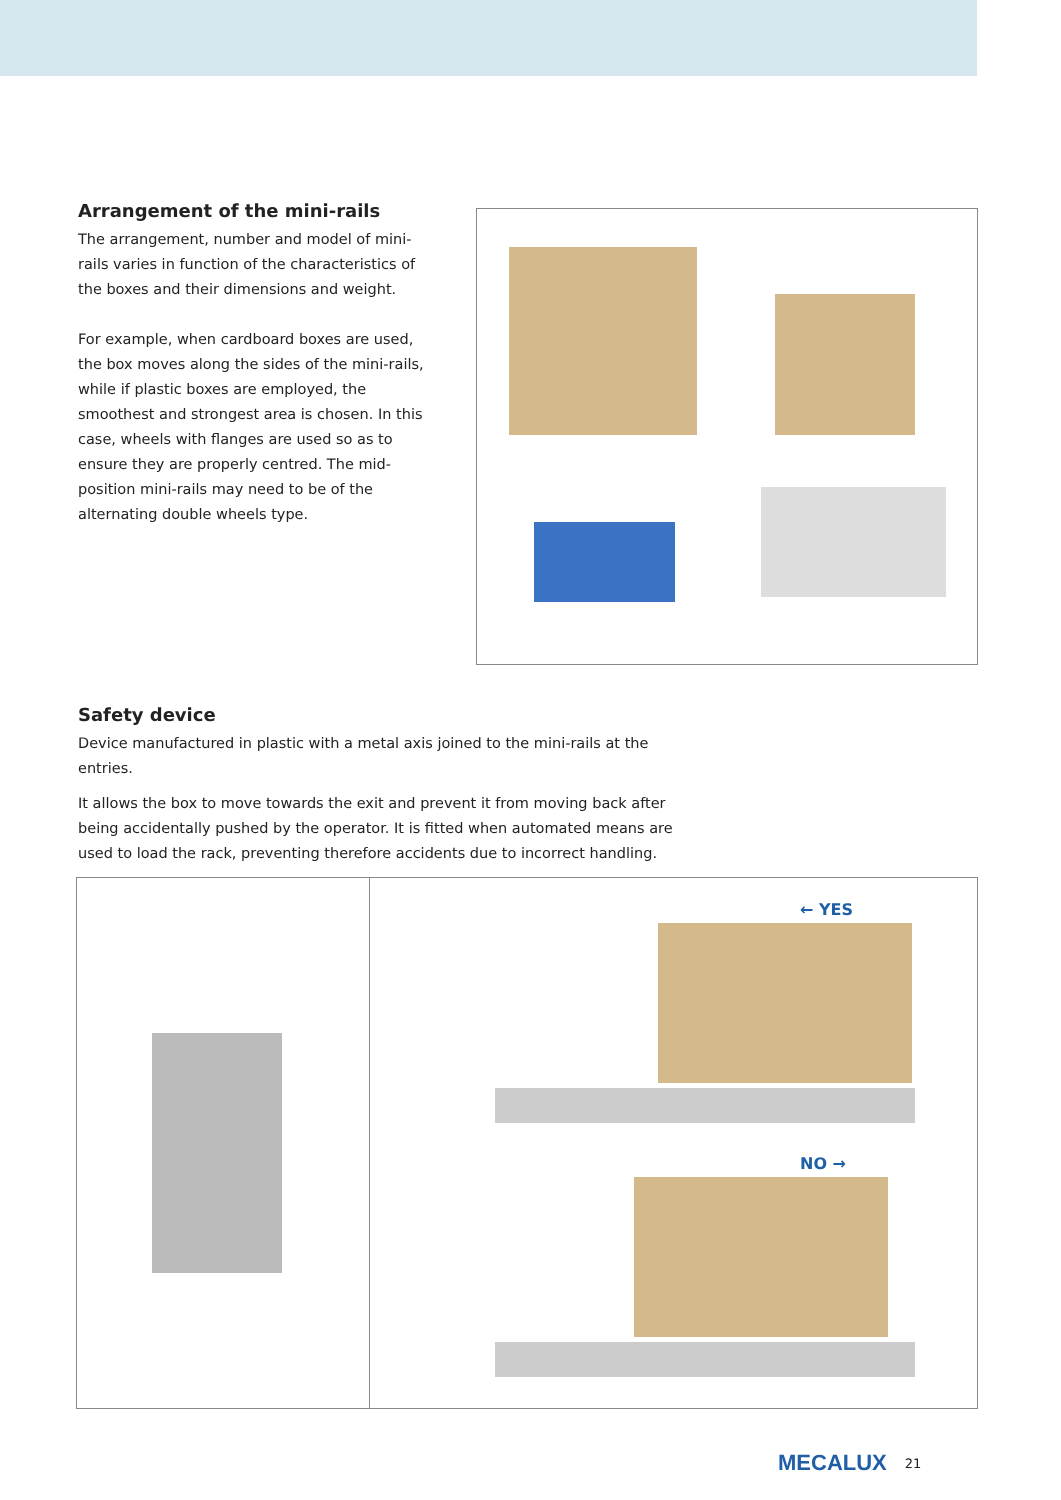Arrangement of the mini-rails
The arrangement, number and model of mini-rails varies in function of the characteristics of the boxes and their dimensions and weight.
For example, when cardboard boxes are used, the box moves along the sides of the mini-rails, while if plastic boxes are employed, the smoothest and strongest area is chosen. In this case, wheels with flanges are used so as to ensure they are properly centred. The mid-position mini-rails may need to be of the alternating double wheels type.
Safety device
Device manufactured in plastic with a metal axis joined to the mini-rails at the entries.
It allows the box to move towards the exit and prevent it from moving back after being accidentally pushed by the operator. It is fitted when automated means are used to load the rack, preventing therefore accidents due to incorrect handling.
← YES
NO →
MECALUX 21